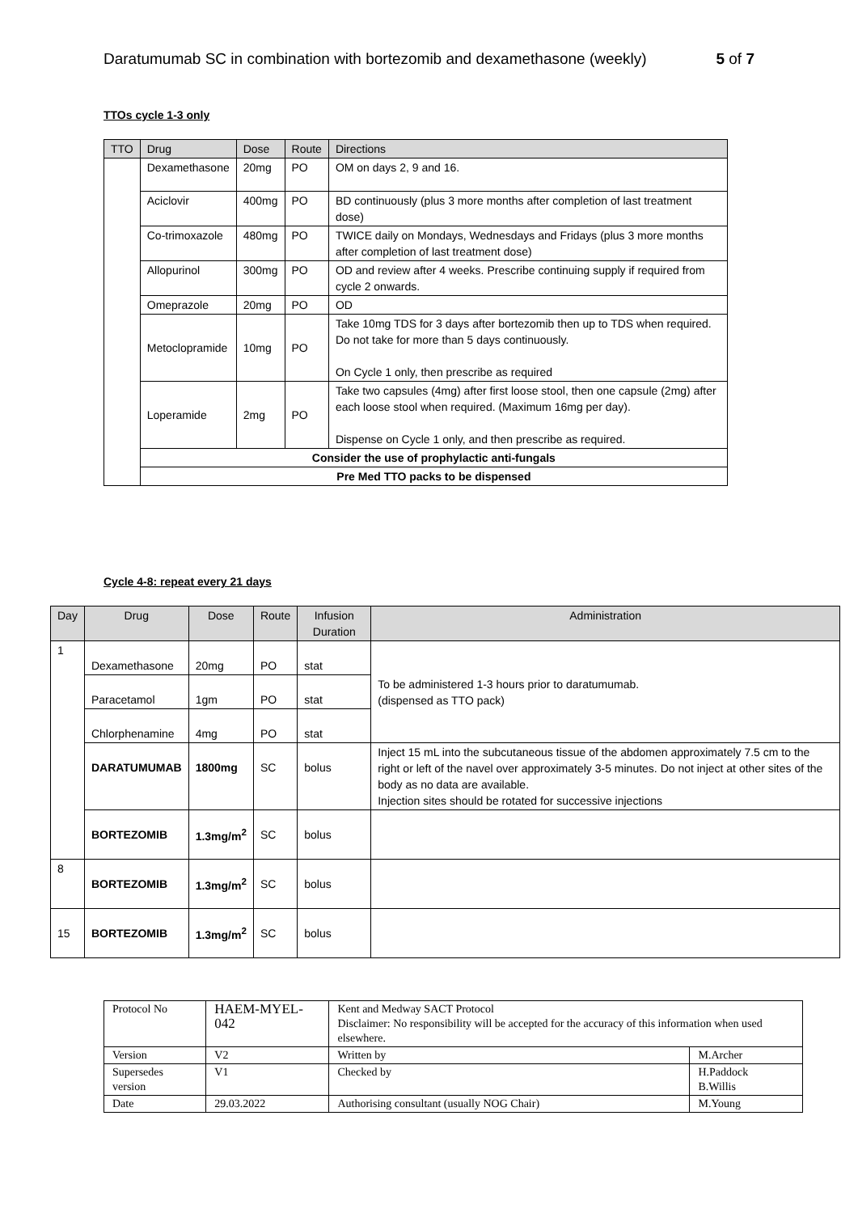Daratumumab SC in combination with bortezomib and dexamethasone (weekly) 5 of 7
TTOs cycle 1-3 only
| TTO | Drug | Dose | Route | Directions |
| --- | --- | --- | --- | --- |
| | Dexamethasone | 20mg | PO | OM on days 2, 9 and 16. |
| | Aciclovir | 400mg | PO | BD continuously (plus 3 more months after completion of last treatment dose) |
| | Co-trimoxazole | 480mg | PO | TWICE daily on Mondays, Wednesdays and Fridays (plus 3 more months after completion of last treatment dose) |
| | Allopurinol | 300mg | PO | OD and review after 4 weeks. Prescribe continuing supply if required from cycle 2 onwards. |
| | Omeprazole | 20mg | PO | OD |
| | Metoclopramide | 10mg | PO | Take 10mg TDS for 3 days after bortezomib then up to TDS when required. Do not take for more than 5 days continuously. On Cycle 1 only, then prescribe as required |
| | Loperamide | 2mg | PO | Take two capsules (4mg) after first loose stool, then one capsule (2mg) after each loose stool when required. (Maximum 16mg per day). Dispense on Cycle 1 only, and then prescribe as required. |
| | Consider the use of prophylactic anti-fungals | | | |
| | Pre Med TTO packs to be dispensed | | | |
Cycle 4-8: repeat every 21 days
| Day | Drug | Dose | Route | Infusion Duration | Administration |
| --- | --- | --- | --- | --- | --- |
| 1 | Dexamethasone | 20mg | PO | stat | To be administered 1-3 hours prior to daratumumab. (dispensed as TTO pack) |
| | Paracetamol | 1gm | PO | stat | |
| | Chlorphenamine | 4mg | PO | stat | |
| | DARATUMUMAB | 1800mg | SC | bolus | Inject 15 mL into the subcutaneous tissue of the abdomen approximately 7.5 cm to the right or left of the navel over approximately 3-5 minutes. Do not inject at other sites of the body as no data are available. Injection sites should be rotated for successive injections |
| | BORTEZOMIB | 1.3mg/m<sup>2</sup> | SC | bolus | |
| 8 | BORTEZOMIB | 1.3mg/m<sup>2</sup> | SC | bolus | |
| 15 | BORTEZOMIB | 1.3mg/m<sup>2</sup> | SC | bolus | |
| Protocol No | HAEM-MYEL-042 | Kent and Medway SACT Protocol Disclaimer: No responsibility will be accepted for the accuracy of this information when used elsewhere. | |
| Version | V2 | Written by | M.Archer |
| Supersedes version | V1 | Checked by | H.Paddock B.Willis |
| Date | 29.03.2022 | Authorising consultant (usually NOG Chair) | M.Young |